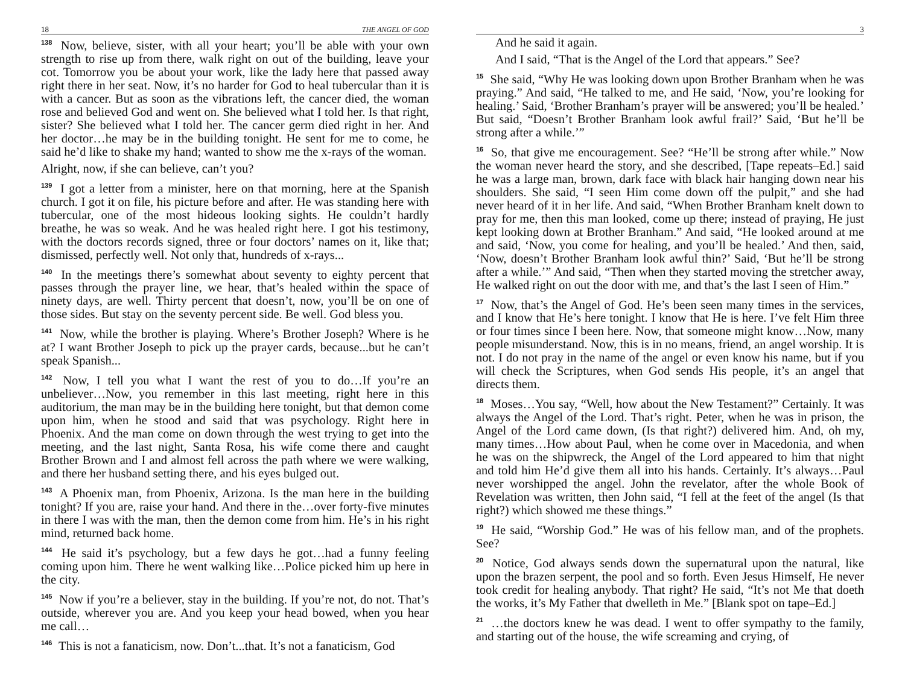18 THE ANGEL OF GOD
<sup>138</sup> Now, believe, sister, with all your heart; you’ll be able with your own strength to rise up from there, walk right on out of the building, leave your cot. Tomorrow you be about your work, like the lady here that passed away right there in her seat. Now, it’s no harder for God to heal tubercular than it is with a cancer. But as soon as the vibrations left, the cancer died, the woman rose and believed God and went on. She believed what I told her. Is that right, sister? She believed what I told her. The cancer germ died right in her. And her doctor…he may be in the building tonight. He sent for me to come, he said he’d like to shake my hand; wanted to show me the x-rays of the woman.
Alright, now, if she can believe, can’t you?
<sup>139</sup> I got a letter from a minister, here on that morning, here at the Spanish church. I got it on file, his picture before and after. He was standing here with tubercular, one of the most hideous looking sights. He couldn’t hardly breathe, he was so weak. And he was healed right here. I got his testimony, with the doctors records signed, three or four doctors’ names on it, like that; dismissed, perfectly well. Not only that, hundreds of x-rays...
<sup>140</sup> In the meetings there’s somewhat about seventy to eighty percent that passes through the prayer line, we hear, that’s healed within the space of ninety days, are well. Thirty percent that doesn’t, now, you’ll be on one of those sides. But stay on the seventy percent side. Be well. God bless you.
<sup>141</sup> Now, while the brother is playing. Where’s Brother Joseph? Where is he at? I want Brother Joseph to pick up the prayer cards, because...but he can’t speak Spanish...
<sup>142</sup> Now, I tell you what I want the rest of you to do…If you’re an unbeliever…Now, you remember in this last meeting, right here in this auditorium, the man may be in the building here tonight, but that demon come upon him, when he stood and said that was psychology. Right here in Phoenix. And the man come on down through the west trying to get into the meeting, and the last night, Santa Rosa, his wife come there and caught Brother Brown and I and almost fell across the path where we were walking, and there her husband setting there, and his eyes bulged out.
<sup>143</sup> A Phoenix man, from Phoenix, Arizona. Is the man here in the building tonight? If you are, raise your hand. And there in the…over forty-five minutes in there I was with the man, then the demon come from him. He’s in his right mind, returned back home.
<sup>144</sup> He said it’s psychology, but a few days he got…had a funny feeling coming upon him. There he went walking like…Police picked him up here in the city.
<sup>145</sup> Now if you’re a believer, stay in the building. If you’re not, do not. That’s outside, wherever you are. And you keep your head bowed, when you hear me call…
<sup>146</sup> This is not a fanaticism, now. Don’t...that. It’s not a fanaticism, God
3
And he said it again.
And I said, “That is the Angel of the Lord that appears.” See?
<sup>15</sup> She said, “Why He was looking down upon Brother Branham when he was praying.” And said, “He talked to me, and He said, ‘Now, you’re looking for healing.’ Said, ‘Brother Branham’s prayer will be answered; you’ll be healed.’ But said, “Doesn’t Brother Branham look awful frail?’ Said, ‘But he’ll be strong after a while.’”
<sup>16</sup> So, that give me encouragement. See? “He’ll be strong after while.” Now the woman never heard the story, and she described, [Tape repeats–Ed.] said he was a large man, brown, dark face with black hair hanging down near his shoulders. She said, “I seen Him come down off the pulpit,” and she had never heard of it in her life. And said, “When Brother Branham knelt down to pray for me, then this man looked, come up there; instead of praying, He just kept looking down at Brother Branham.” And said, “He looked around at me and said, ‘Now, you come for healing, and you’ll be healed.’ And then, said, ‘Now, doesn’t Brother Branham look awful thin?’ Said, ‘But he’ll be strong after a while.’” And said, “Then when they started moving the stretcher away, He walked right on out the door with me, and that’s the last I seen of Him.”
<sup>17</sup> Now, that’s the Angel of God. He’s been seen many times in the services, and I know that He’s here tonight. I know that He is here. I’ve felt Him three or four times since I been here. Now, that someone might know…Now, many people misunderstand. Now, this is in no means, friend, an angel worship. It is not. I do not pray in the name of the angel or even know his name, but if you will check the Scriptures, when God sends His people, it’s an angel that directs them.
<sup>18</sup> Moses…You say, “Well, how about the New Testament?” Certainly. It was always the Angel of the Lord. That’s right. Peter, when he was in prison, the Angel of the Lord came down, (Is that right?) delivered him. And, oh my, many times…How about Paul, when he come over in Macedonia, and when he was on the shipwreck, the Angel of the Lord appeared to him that night and told him He’d give them all into his hands. Certainly. It’s always…Paul never worshipped the angel. John the revelator, after the whole Book of Revelation was written, then John said, “I fell at the feet of the angel (Is that right?) which showed me these things.”
<sup>19</sup> He said, “Worship God.” He was of his fellow man, and of the prophets. See?
<sup>20</sup> Notice, God always sends down the supernatural upon the natural, like upon the brazen serpent, the pool and so forth. Even Jesus Himself, He never took credit for healing anybody. That right? He said, “It’s not Me that doeth the works, it’s My Father that dwelleth in Me.” [Blank spot on tape–Ed.]
<sup>21</sup> …the doctors knew he was dead. I went to offer sympathy to the family, and starting out of the house, the wife screaming and crying, of